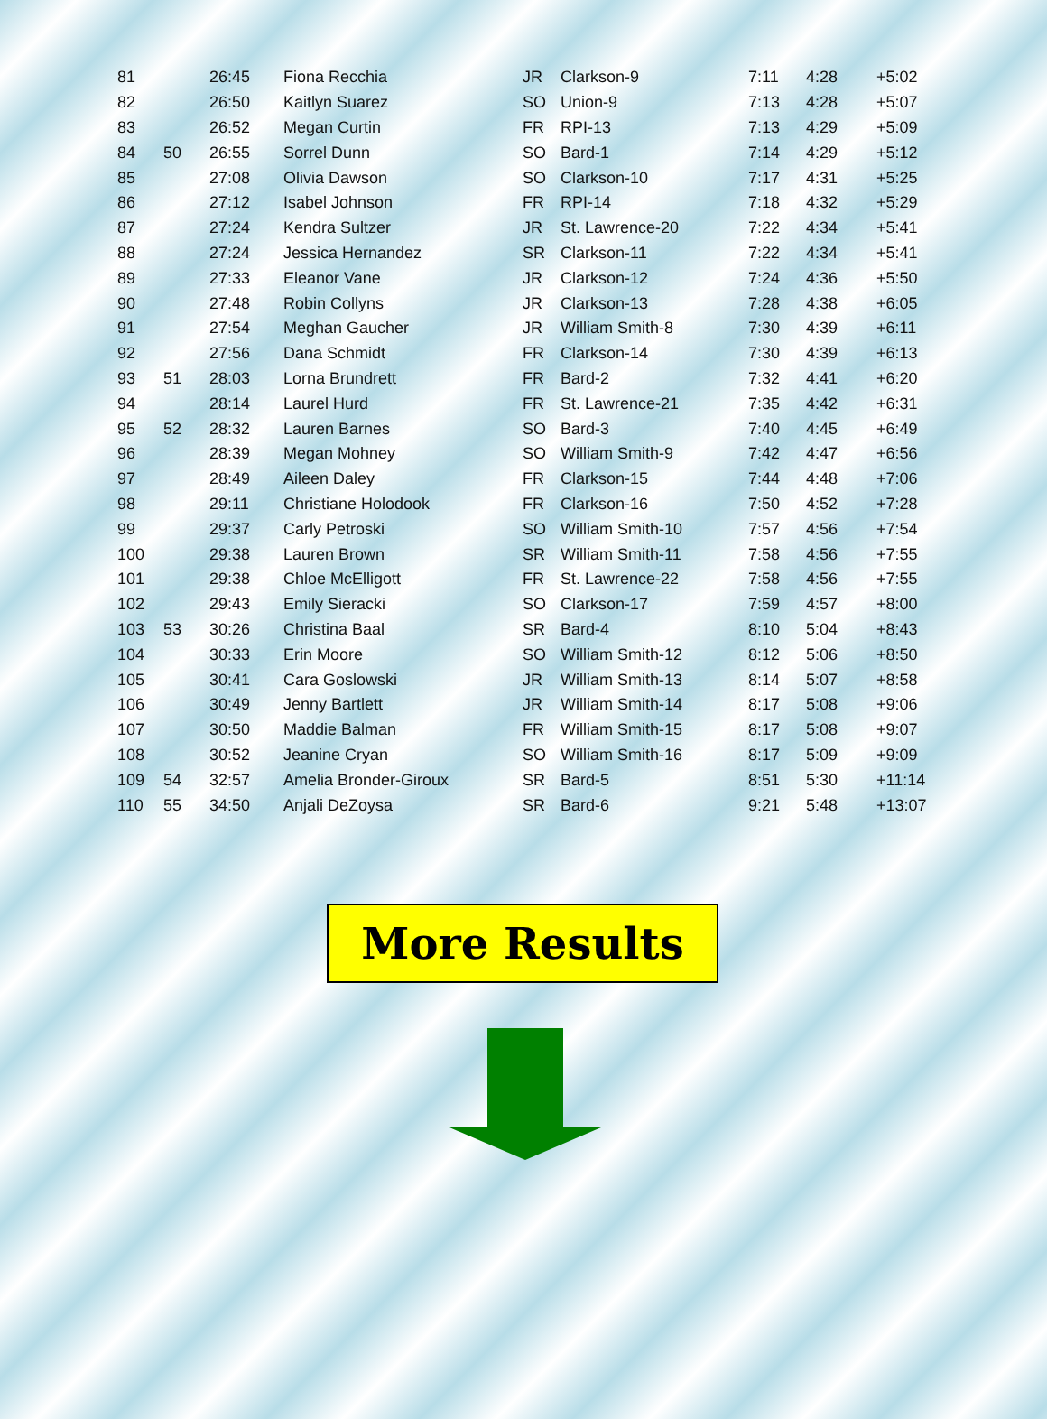| 81 | | 26:45 | Fiona Recchia | JR | Clarkson-9 | 7:11 | 4:28 | +5:02 |
| 82 | | 26:50 | Kaitlyn Suarez | SO | Union-9 | 7:13 | 4:28 | +5:07 |
| 83 | | 26:52 | Megan Curtin | FR | RPI-13 | 7:13 | 4:29 | +5:09 |
| 84 | 50 | 26:55 | Sorrel Dunn | SO | Bard-1 | 7:14 | 4:29 | +5:12 |
| 85 | | 27:08 | Olivia Dawson | SO | Clarkson-10 | 7:17 | 4:31 | +5:25 |
| 86 | | 27:12 | Isabel Johnson | FR | RPI-14 | 7:18 | 4:32 | +5:29 |
| 87 | | 27:24 | Kendra Sultzer | JR | St. Lawrence-20 | 7:22 | 4:34 | +5:41 |
| 88 | | 27:24 | Jessica Hernandez | SR | Clarkson-11 | 7:22 | 4:34 | +5:41 |
| 89 | | 27:33 | Eleanor Vane | JR | Clarkson-12 | 7:24 | 4:36 | +5:50 |
| 90 | | 27:48 | Robin Collyns | JR | Clarkson-13 | 7:28 | 4:38 | +6:05 |
| 91 | | 27:54 | Meghan Gaucher | JR | William Smith-8 | 7:30 | 4:39 | +6:11 |
| 92 | | 27:56 | Dana Schmidt | FR | Clarkson-14 | 7:30 | 4:39 | +6:13 |
| 93 | 51 | 28:03 | Lorna Brundrett | FR | Bard-2 | 7:32 | 4:41 | +6:20 |
| 94 | | 28:14 | Laurel Hurd | FR | St. Lawrence-21 | 7:35 | 4:42 | +6:31 |
| 95 | 52 | 28:32 | Lauren Barnes | SO | Bard-3 | 7:40 | 4:45 | +6:49 |
| 96 | | 28:39 | Megan Mohney | SO | William Smith-9 | 7:42 | 4:47 | +6:56 |
| 97 | | 28:49 | Aileen Daley | FR | Clarkson-15 | 7:44 | 4:48 | +7:06 |
| 98 | | 29:11 | Christiane Holodook | FR | Clarkson-16 | 7:50 | 4:52 | +7:28 |
| 99 | | 29:37 | Carly Petroski | SO | William Smith-10 | 7:57 | 4:56 | +7:54 |
| 100 | | 29:38 | Lauren Brown | SR | William Smith-11 | 7:58 | 4:56 | +7:55 |
| 101 | | 29:38 | Chloe McElligott | FR | St. Lawrence-22 | 7:58 | 4:56 | +7:55 |
| 102 | | 29:43 | Emily Sieracki | SO | Clarkson-17 | 7:59 | 4:57 | +8:00 |
| 103 | 53 | 30:26 | Christina Baal | SR | Bard-4 | 8:10 | 5:04 | +8:43 |
| 104 | | 30:33 | Erin Moore | SO | William Smith-12 | 8:12 | 5:06 | +8:50 |
| 105 | | 30:41 | Cara Goslowski | JR | William Smith-13 | 8:14 | 5:07 | +8:58 |
| 106 | | 30:49 | Jenny Bartlett | JR | William Smith-14 | 8:17 | 5:08 | +9:06 |
| 107 | | 30:50 | Maddie Balman | FR | William Smith-15 | 8:17 | 5:08 | +9:07 |
| 108 | | 30:52 | Jeanine Cryan | SO | William Smith-16 | 8:17 | 5:09 | +9:09 |
| 109 | 54 | 32:57 | Amelia Bronder-Giroux | SR | Bard-5 | 8:51 | 5:30 | +11:14 |
| 110 | 55 | 34:50 | Anjali DeZoysa | SR | Bard-6 | 9:21 | 5:48 | +13:07 |
More Results